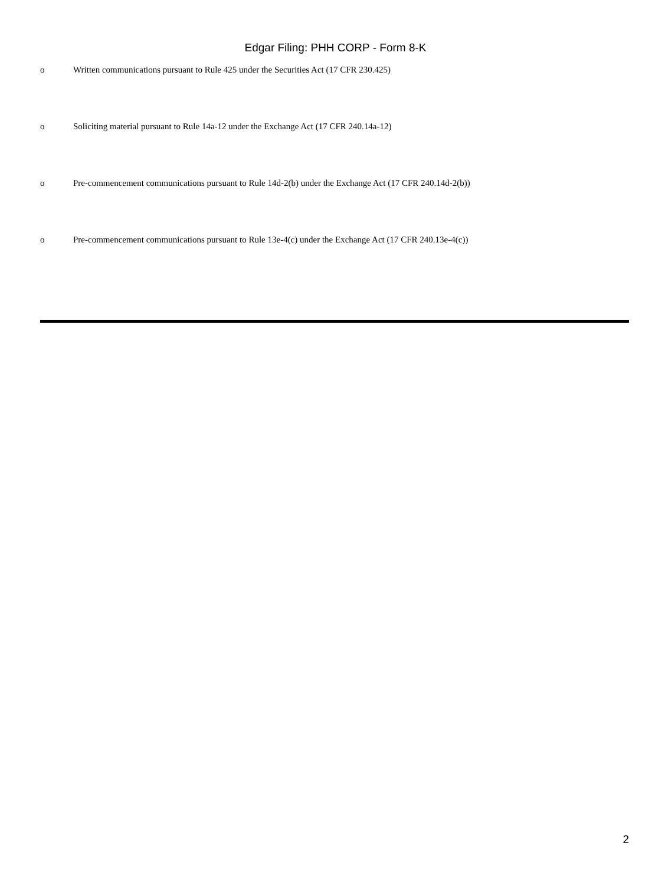Edgar Filing: PHH CORP - Form 8-K
o Written communications pursuant to Rule 425 under the Securities Act (17 CFR 230.425)
o Soliciting material pursuant to Rule 14a-12 under the Exchange Act (17 CFR 240.14a-12)
o Pre-commencement communications pursuant to Rule 14d-2(b) under the Exchange Act (17 CFR 240.14d-2(b))
o Pre-commencement communications pursuant to Rule 13e-4(c) under the Exchange Act (17 CFR 240.13e-4(c))
2